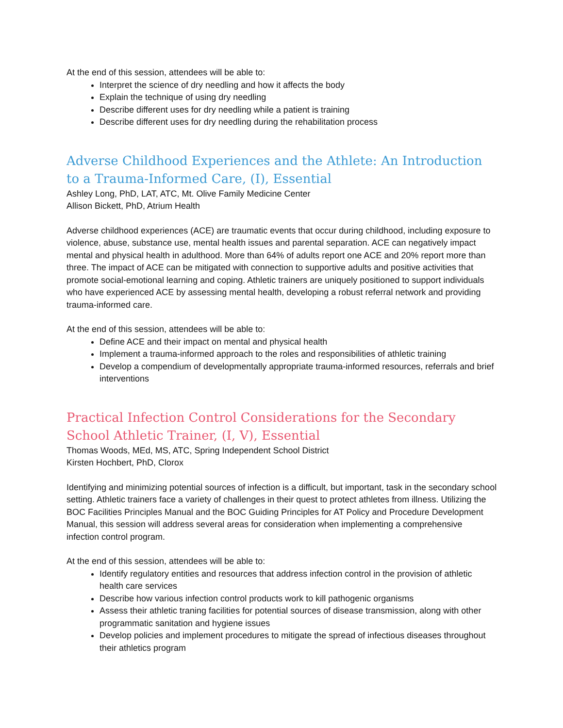At the end of this session, attendees will be able to:
Interpret the science of dry needling and how it affects the body
Explain the technique of using dry needling
Describe different uses for dry needling while a patient is training
Describe different uses for dry needling during the rehabilitation process
Adverse Childhood Experiences and the Athlete: An Introduction to a Trauma-Informed Care, (I), Essential
Ashley Long, PhD, LAT, ATC, Mt. Olive Family Medicine Center
Allison Bickett, PhD, Atrium Health
Adverse childhood experiences (ACE) are traumatic events that occur during childhood, including exposure to violence, abuse, substance use, mental health issues and parental separation. ACE can negatively impact mental and physical health in adulthood. More than 64% of adults report one ACE and 20% report more than three. The impact of ACE can be mitigated with connection to supportive adults and positive activities that promote social-emotional learning and coping. Athletic trainers are uniquely positioned to support individuals who have experienced ACE by assessing mental health, developing a robust referral network and providing trauma-informed care.
At the end of this session, attendees will be able to:
Define ACE and their impact on mental and physical health
Implement a trauma-informed approach to the roles and responsibilities of athletic training
Develop a compendium of developmentally appropriate trauma-informed resources, referrals and brief interventions
Practical Infection Control Considerations for the Secondary School Athletic Trainer, (I, V), Essential
Thomas Woods, MEd, MS, ATC, Spring Independent School District
Kirsten Hochbert, PhD, Clorox
Identifying and minimizing potential sources of infection is a difficult, but important, task in the secondary school setting. Athletic trainers face a variety of challenges in their quest to protect athletes from illness. Utilizing the BOC Facilities Principles Manual and the BOC Guiding Principles for AT Policy and Procedure Development Manual, this session will address several areas for consideration when implementing a comprehensive infection control program.
At the end of this session, attendees will be able to:
Identify regulatory entities and resources that address infection control in the provision of athletic health care services
Describe how various infection control products work to kill pathogenic organisms
Assess their athletic traning facilities for potential sources of disease transmission, along with other programmatic sanitation and hygiene issues
Develop policies and implement procedures to mitigate the spread of infectious diseases throughout their athletics program